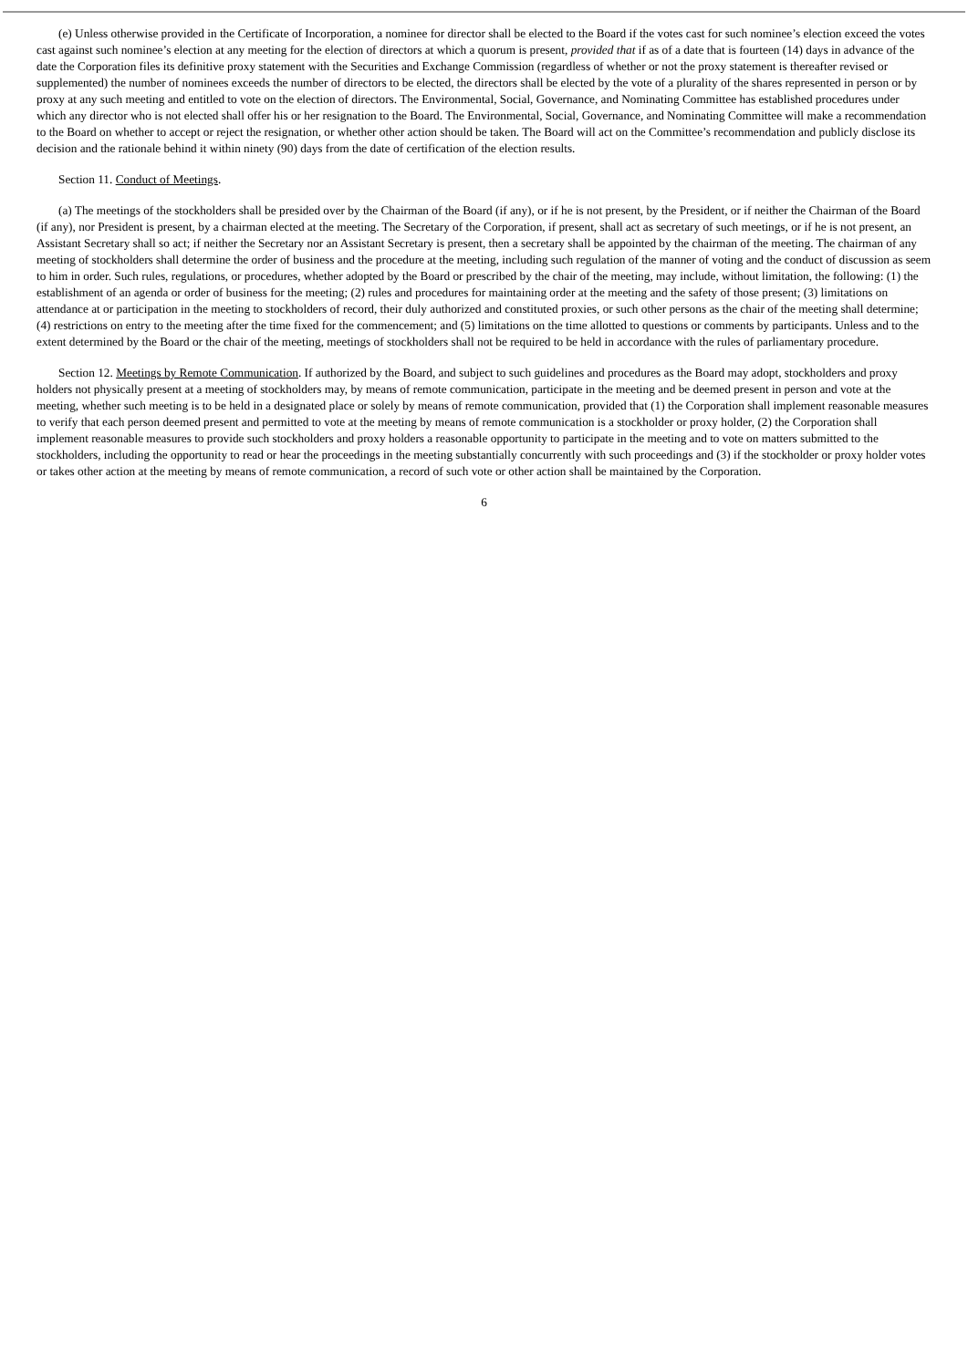(e) Unless otherwise provided in the Certificate of Incorporation, a nominee for director shall be elected to the Board if the votes cast for such nominee’s election exceed the votes cast against such nominee’s election at any meeting for the election of directors at which a quorum is present, provided that if as of a date that is fourteen (14) days in advance of the date the Corporation files its definitive proxy statement with the Securities and Exchange Commission (regardless of whether or not the proxy statement is thereafter revised or supplemented) the number of nominees exceeds the number of directors to be elected, the directors shall be elected by the vote of a plurality of the shares represented in person or by proxy at any such meeting and entitled to vote on the election of directors. The Environmental, Social, Governance, and Nominating Committee has established procedures under which any director who is not elected shall offer his or her resignation to the Board. The Environmental, Social, Governance, and Nominating Committee will make a recommendation to the Board on whether to accept or reject the resignation, or whether other action should be taken. The Board will act on the Committee’s recommendation and publicly disclose its decision and the rationale behind it within ninety (90) days from the date of certification of the election results.
Section 11. Conduct of Meetings.
(a) The meetings of the stockholders shall be presided over by the Chairman of the Board (if any), or if he is not present, by the President, or if neither the Chairman of the Board (if any), nor President is present, by a chairman elected at the meeting. The Secretary of the Corporation, if present, shall act as secretary of such meetings, or if he is not present, an Assistant Secretary shall so act; if neither the Secretary nor an Assistant Secretary is present, then a secretary shall be appointed by the chairman of the meeting. The chairman of any meeting of stockholders shall determine the order of business and the procedure at the meeting, including such regulation of the manner of voting and the conduct of discussion as seem to him in order. Such rules, regulations, or procedures, whether adopted by the Board or prescribed by the chair of the meeting, may include, without limitation, the following: (1) the establishment of an agenda or order of business for the meeting; (2) rules and procedures for maintaining order at the meeting and the safety of those present; (3) limitations on attendance at or participation in the meeting to stockholders of record, their duly authorized and constituted proxies, or such other persons as the chair of the meeting shall determine; (4) restrictions on entry to the meeting after the time fixed for the commencement; and (5) limitations on the time allotted to questions or comments by participants. Unless and to the extent determined by the Board or the chair of the meeting, meetings of stockholders shall not be required to be held in accordance with the rules of parliamentary procedure.
Section 12. Meetings by Remote Communication. If authorized by the Board, and subject to such guidelines and procedures as the Board may adopt, stockholders and proxy holders not physically present at a meeting of stockholders may, by means of remote communication, participate in the meeting and be deemed present in person and vote at the meeting, whether such meeting is to be held in a designated place or solely by means of remote communication, provided that (1) the Corporation shall implement reasonable measures to verify that each person deemed present and permitted to vote at the meeting by means of remote communication is a stockholder or proxy holder, (2) the Corporation shall implement reasonable measures to provide such stockholders and proxy holders a reasonable opportunity to participate in the meeting and to vote on matters submitted to the stockholders, including the opportunity to read or hear the proceedings in the meeting substantially concurrently with such proceedings and (3) if the stockholder or proxy holder votes or takes other action at the meeting by means of remote communication, a record of such vote or other action shall be maintained by the Corporation.
6